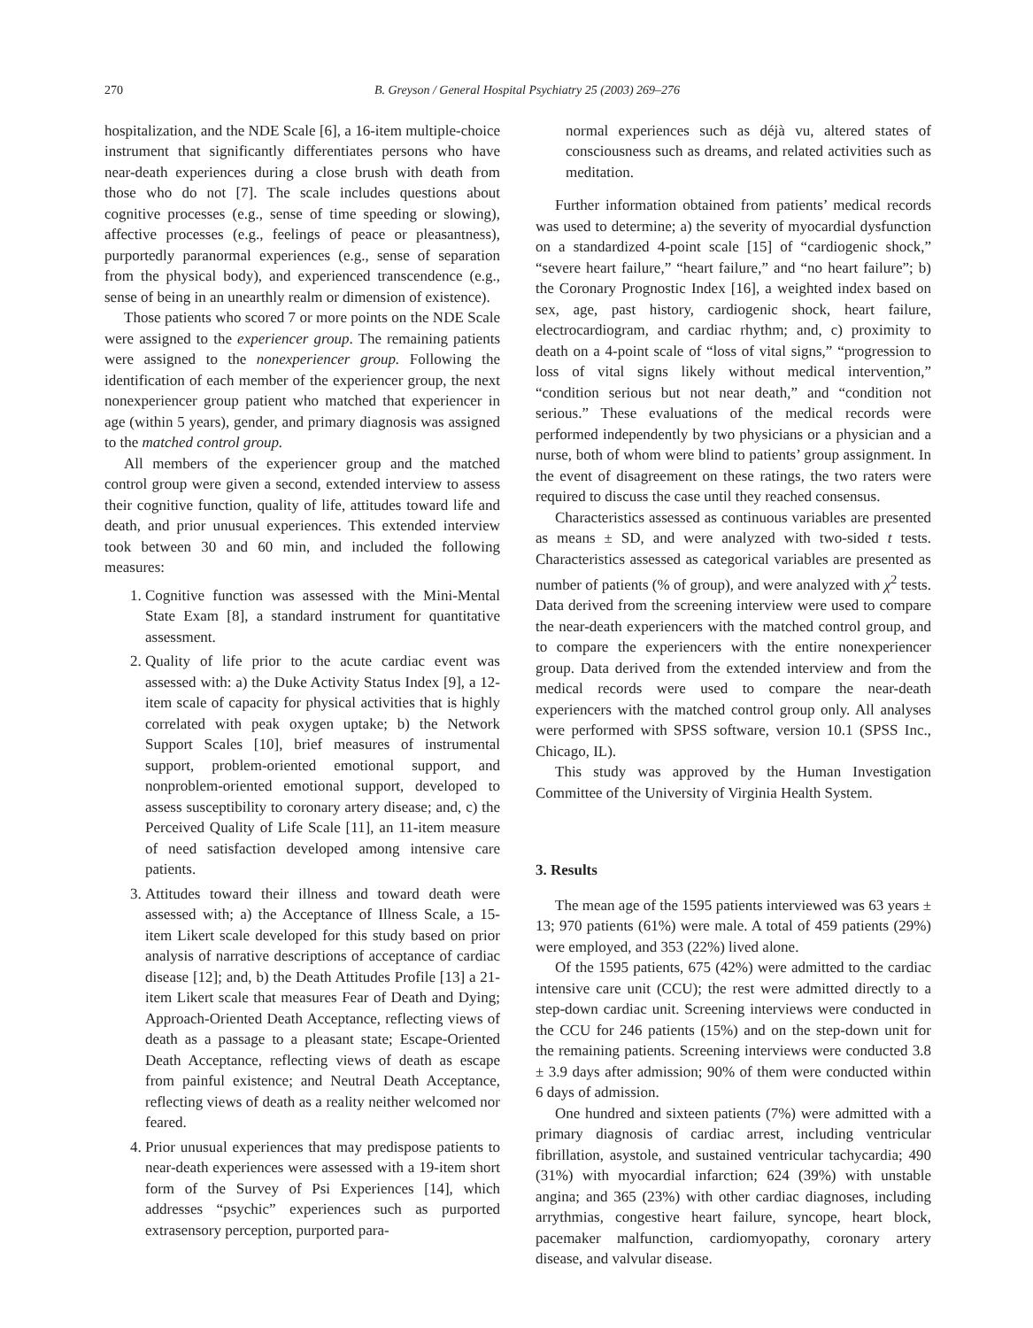270 B. Greyson / General Hospital Psychiatry 25 (2003) 269–276
hospitalization, and the NDE Scale [6], a 16-item multiple-choice instrument that significantly differentiates persons who have near-death experiences during a close brush with death from those who do not [7]. The scale includes questions about cognitive processes (e.g., sense of time speeding or slowing), affective processes (e.g., feelings of peace or pleasantness), purportedly paranormal experiences (e.g., sense of separation from the physical body), and experienced transcendence (e.g., sense of being in an unearthly realm or dimension of existence).
Those patients who scored 7 or more points on the NDE Scale were assigned to the experiencer group. The remaining patients were assigned to the nonexperiencer group. Following the identification of each member of the experiencer group, the next nonexperiencer group patient who matched that experiencer in age (within 5 years), gender, and primary diagnosis was assigned to the matched control group.
All members of the experiencer group and the matched control group were given a second, extended interview to assess their cognitive function, quality of life, attitudes toward life and death, and prior unusual experiences. This extended interview took between 30 and 60 min, and included the following measures:
1. Cognitive function was assessed with the Mini-Mental State Exam [8], a standard instrument for quantitative assessment.
2. Quality of life prior to the acute cardiac event was assessed with: a) the Duke Activity Status Index [9], a 12-item scale of capacity for physical activities that is highly correlated with peak oxygen uptake; b) the Network Support Scales [10], brief measures of instrumental support, problem-oriented emotional support, and nonproblem-oriented emotional support, developed to assess susceptibility to coronary artery disease; and, c) the Perceived Quality of Life Scale [11], an 11-item measure of need satisfaction developed among intensive care patients.
3. Attitudes toward their illness and toward death were assessed with; a) the Acceptance of Illness Scale, a 15-item Likert scale developed for this study based on prior analysis of narrative descriptions of acceptance of cardiac disease [12]; and, b) the Death Attitudes Profile [13] a 21-item Likert scale that measures Fear of Death and Dying; Approach-Oriented Death Acceptance, reflecting views of death as a passage to a pleasant state; Escape-Oriented Death Acceptance, reflecting views of death as escape from painful existence; and Neutral Death Acceptance, reflecting views of death as a reality neither welcomed nor feared.
4. Prior unusual experiences that may predispose patients to near-death experiences were assessed with a 19-item short form of the Survey of Psi Experiences [14], which addresses “psychic” experiences such as purported extrasensory perception, purported para-
normal experiences such as déjà vu, altered states of consciousness such as dreams, and related activities such as meditation.
Further information obtained from patients’ medical records was used to determine; a) the severity of myocardial dysfunction on a standardized 4-point scale [15] of “cardiogenic shock,” “severe heart failure,” “heart failure,” and “no heart failure”; b) the Coronary Prognostic Index [16], a weighted index based on sex, age, past history, cardiogenic shock, heart failure, electrocardiogram, and cardiac rhythm; and, c) proximity to death on a 4-point scale of “loss of vital signs,” “progression to loss of vital signs likely without medical intervention,” “condition serious but not near death,” and “condition not serious.” These evaluations of the medical records were performed independently by two physicians or a physician and a nurse, both of whom were blind to patients’ group assignment. In the event of disagreement on these ratings, the two raters were required to discuss the case until they reached consensus.
Characteristics assessed as continuous variables are presented as means ± SD, and were analyzed with two-sided t tests. Characteristics assessed as categorical variables are presented as number of patients (% of group), and were analyzed with χ<sup>2</sup> tests. Data derived from the screening interview were used to compare the near-death experiencers with the matched control group, and to compare the experiencers with the entire nonexperiencer group. Data derived from the extended interview and from the medical records were used to compare the near-death experiencers with the matched control group only. All analyses were performed with SPSS software, version 10.1 (SPSS Inc., Chicago, IL).
This study was approved by the Human Investigation Committee of the University of Virginia Health System.
3. Results
The mean age of the 1595 patients interviewed was 63 years ± 13; 970 patients (61%) were male. A total of 459 patients (29%) were employed, and 353 (22%) lived alone.
Of the 1595 patients, 675 (42%) were admitted to the cardiac intensive care unit (CCU); the rest were admitted directly to a step-down cardiac unit. Screening interviews were conducted in the CCU for 246 patients (15%) and on the step-down unit for the remaining patients. Screening interviews were conducted 3.8 ± 3.9 days after admission; 90% of them were conducted within 6 days of admission.
One hundred and sixteen patients (7%) were admitted with a primary diagnosis of cardiac arrest, including ventricular fibrillation, asystole, and sustained ventricular tachycardia; 490 (31%) with myocardial infarction; 624 (39%) with unstable angina; and 365 (23%) with other cardiac diagnoses, including arrythmias, congestive heart failure, syncope, heart block, pacemaker malfunction, cardiomyopathy, coronary artery disease, and valvular disease.